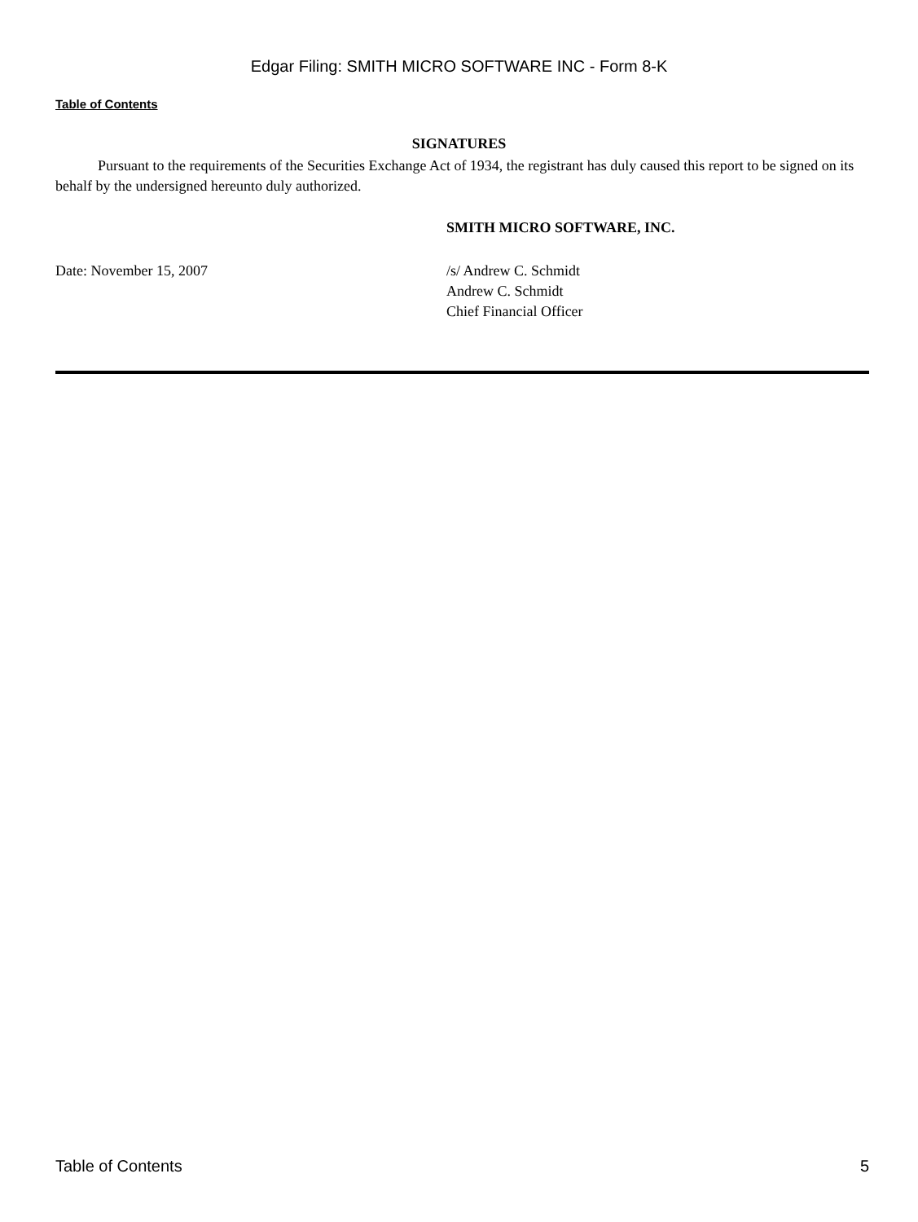Edgar Filing: SMITH MICRO SOFTWARE INC - Form 8-K
Table of Contents
SIGNATURES
Pursuant to the requirements of the Securities Exchange Act of 1934, the registrant has duly caused this report to be signed on its behalf by the undersigned hereunto duly authorized.
SMITH MICRO SOFTWARE, INC.
Date: November 15, 2007 /s/ Andrew C. Schmidt
Andrew C. Schmidt
Chief Financial Officer
Table of Contents 5